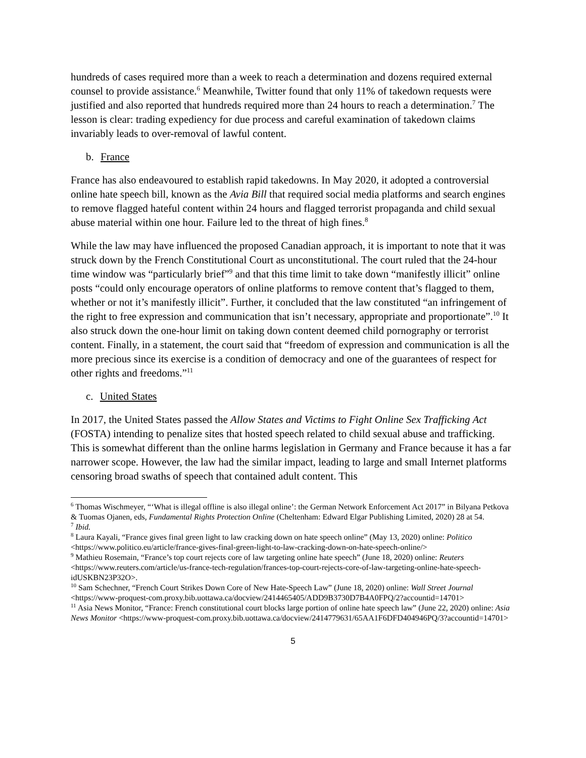hundreds of cases required more than a week to reach a determination and dozens required external counsel to provide assistance.<sup>6</sup> Meanwhile, Twitter found that only 11% of takedown requests were justified and also reported that hundreds required more than 24 hours to reach a determination.<sup>7</sup> The lesson is clear: trading expediency for due process and careful examination of takedown claims invariably leads to over-removal of lawful content.
b. France
France has also endeavoured to establish rapid takedowns. In May 2020, it adopted a controversial online hate speech bill, known as the Avia Bill that required social media platforms and search engines to remove flagged hateful content within 24 hours and flagged terrorist propaganda and child sexual abuse material within one hour. Failure led to the threat of high fines.<sup>8</sup>
While the law may have influenced the proposed Canadian approach, it is important to note that it was struck down by the French Constitutional Court as unconstitutional. The court ruled that the 24-hour time window was “particularly brief”<sup>9</sup> and that this time limit to take down “manifestly illicit” online posts “could only encourage operators of online platforms to remove content that’s flagged to them, whether or not it’s manifestly illicit”. Further, it concluded that the law constituted “an infringement of the right to free expression and communication that isn’t necessary, appropriate and proportionate”.<sup>10</sup> It also struck down the one-hour limit on taking down content deemed child pornography or terrorist content. Finally, in a statement, the court said that “freedom of expression and communication is all the more precious since its exercise is a condition of democracy and one of the guarantees of respect for other rights and freedoms.”<sup>11</sup>
c. United States
In 2017, the United States passed the Allow States and Victims to Fight Online Sex Trafficking Act (FOSTA) intending to penalize sites that hosted speech related to child sexual abuse and trafficking. This is somewhat different than the online harms legislation in Germany and France because it has a far narrower scope. However, the law had the similar impact, leading to large and small Internet platforms censoring broad swaths of speech that contained adult content. This
<sup>6</sup> Thomas Wischmeyer, “‘What is illegal offline is also illegal online’: the German Network Enforcement Act 2017” in Bilyana Petkova & Tuomas Ojanen, eds, Fundamental Rights Protection Online (Cheltenham: Edward Elgar Publishing Limited, 2020) 28 at 54.
<sup>7</sup> Ibid.
<sup>8</sup> Laura Kayali, “France gives final green light to law cracking down on hate speech online” (May 13, 2020) online: Politico <https://www.politico.eu/article/france-gives-final-green-light-to-law-cracking-down-on-hate-speech-online/>
<sup>9</sup> Mathieu Rosemain, “France’s top court rejects core of law targeting online hate speech” (June 18, 2020) online: Reuters <https://www.reuters.com/article/us-france-tech-regulation/frances-top-court-rejects-core-of-law-targeting-online-hate-speech-idUSKBN23P32O>.
<sup>10</sup> Sam Schechner, “French Court Strikes Down Core of New Hate-Speech Law” (June 18, 2020) online: Wall Street Journal <https://www-proquest-com.proxy.bib.uottawa.ca/docview/2414465405/ADD9B3730D7B4A0FPQ/2?accountid=14701>
<sup>11</sup> Asia News Monitor, “France: French constitutional court blocks large portion of online hate speech law” (June 22, 2020) online: Asia News Monitor <https://www-proquest-com.proxy.bib.uottawa.ca/docview/2414779631/65AA1F6DFD404946PQ/3?accountid=14701>
5